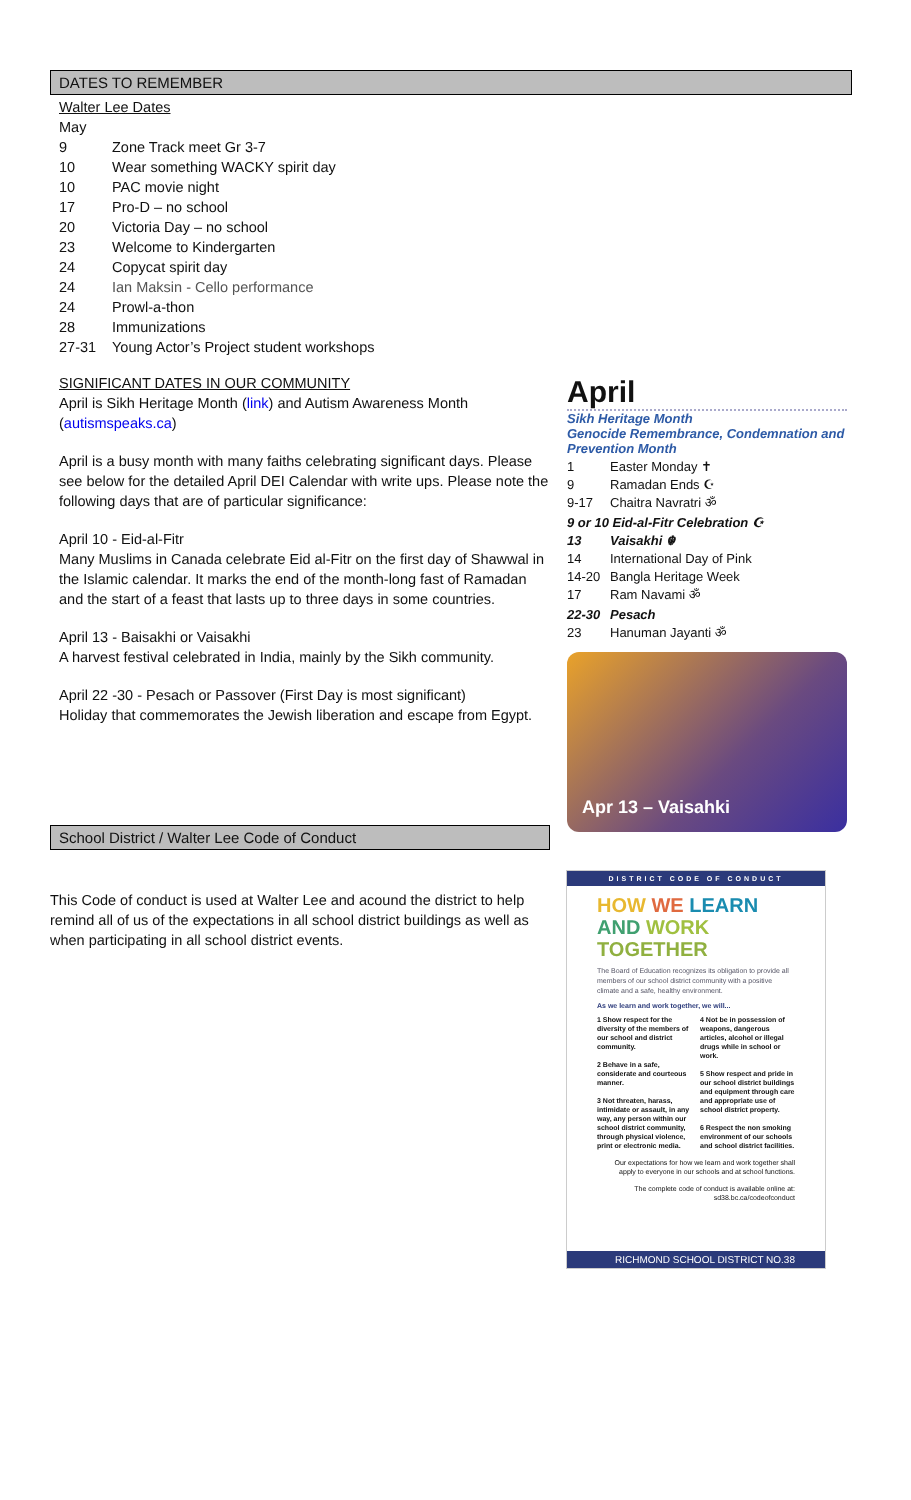DATES TO REMEMBER
Walter Lee Dates
May
9 Zone Track meet Gr 3-7
10 Wear something WACKY spirit day
10 PAC movie night
17 Pro-D – no school
20 Victoria Day – no school
23 Welcome to Kindergarten
24 Copycat spirit day
24 Ian Maksin - Cello performance
24 Prowl-a-thon
28 Immunizations
27-31 Young Actor’s Project student workshops
SIGNIFICANT DATES IN OUR COMMUNITY
April is Sikh Heritage Month (link) and Autism Awareness Month (autismspeaks.ca)
April is a busy month with many faiths celebrating significant days. Please see below for the detailed April DEI Calendar with write ups. Please note the following days that are of particular significance:
April 10 - Eid-al-Fitr
Many Muslims in Canada celebrate Eid al-Fitr on the first day of Shawwal in the Islamic calendar. It marks the end of the month-long fast of Ramadan and the start of a feast that lasts up to three days in some countries.
April 13 - Baisakhi or Vaisakhi
A harvest festival celebrated in India, mainly by the Sikh community.
April 22 -30 - Pesach or Passover (First Day is most significant)
Holiday that commemorates the Jewish liberation and escape from Egypt.
April
Sikh Heritage Month
Genocide Remembrance, Condemnation and Prevention Month
1 Easter Monday ✝
9 Ramadan Ends ☪
9-17 Chaitra Navratri ॐ
9 or 10 Eid-al-Fitr Celebration ☪
13 Vaisakhi ☬
14 International Day of Pink
14-20 Bangla Heritage Week
17 Ram Navami ॐ
22-30 Pesach
23 Hanuman Jayanti ॐ
Apr 13 – Vaisahki
School District / Walter Lee Code of Conduct
This Code of conduct is used at Walter Lee and acound the district to help remind all of us of the expectations in all school district buildings as well as when participating in all school district events.
DISTRICT CODE OF CONDUCT
HOW WE LEARN
AND WORK
TOGETHER
The Board of Education recognizes its obligation to provide all members of our school district community with a positive climate and a safe, healthy environment.
As we learn and work together, we will...
1 Show respect for the diversity of the members of our school and district community.
2 Behave in a safe, considerate and courteous manner.
3 Not threaten, harass, intimidate or assault, in any way, any person within our school district community, through physical violence, print or electronic media.
4 Not be in possession of weapons, dangerous articles, alcohol or illegal drugs while in school or work.
5 Show respect and pride in our school district buildings and equipment through care and appropriate use of school district property.
6 Respect the non smoking environment of our schools and school district facilities.
Our expectations for how we learn and work together shall apply to everyone in our schools and at school functions.
The complete code of conduct is available online at: sd38.bc.ca/codeofconduct
RICHMOND SCHOOL DISTRICT NO.38